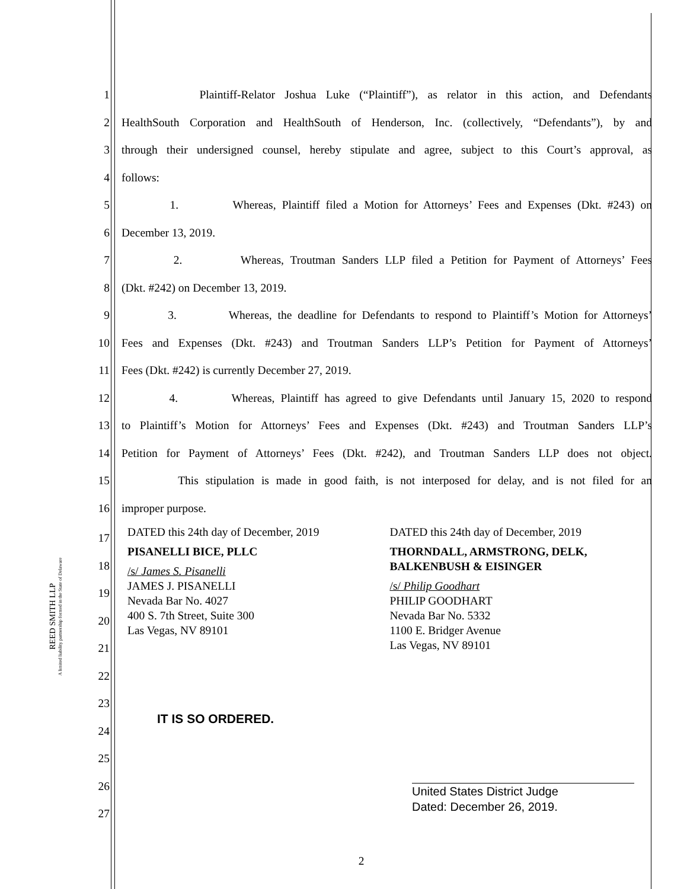REED SMITH LLP
A limited liability partnership formed in the State of Delaware
1 Plaintiff-Relator Joshua Luke (“Plaintiff”), as relator in this action, and Defendants
2 HealthSouth Corporation and HealthSouth of Henderson, Inc. (collectively, “Defendants”), by and
3 through their undersigned counsel, hereby stipulate and agree, subject to this Court’s approval, as
4 follows:
5 1. Whereas, Plaintiff filed a Motion for Attorneys’ Fees and Expenses (Dkt. #243) on
6 December 13, 2019.
7 2. Whereas, Troutman Sanders LLP filed a Petition for Payment of Attorneys’ Fees
8 (Dkt. #242) on December 13, 2019.
9 3. Whereas, the deadline for Defendants to respond to Plaintiff’s Motion for Attorneys’
10 Fees and Expenses (Dkt. #243) and Troutman Sanders LLP’s Petition for Payment of Attorneys’
11 Fees (Dkt. #242) is currently December 27, 2019.
12 4. Whereas, Plaintiff has agreed to give Defendants until January 15, 2020 to respond
13 to Plaintiff’s Motion for Attorneys’ Fees and Expenses (Dkt. #243) and Troutman Sanders LLP’s
14 Petition for Payment of Attorneys’ Fees (Dkt. #242), and Troutman Sanders LLP does not object.
15 This stipulation is made in good faith, is not interposed for delay, and is not filed for an
16 improper purpose.
17
18
19
20
21
22
23
24
25
26
27
DATED this 24th day of December, 2019
PISANELLI BICE, PLLC
/s/ James S. Pisanelli
JAMES J. PISANELLI
Nevada Bar No. 4027
400 S. 7th Street, Suite 300
Las Vegas, NV 89101
DATED this 24th day of December, 2019
THORNDALL, ARMSTRONG, DELK,
BALKENBUSH & EISINGER
/s/ Philip Goodhart
PHILIP GOODHART
Nevada Bar No. 5332
1100 E. Bridger Avenue
Las Vegas, NV 89101
IT IS SO ORDERED.
United States District Judge
Dated: December 26, 2019.
2